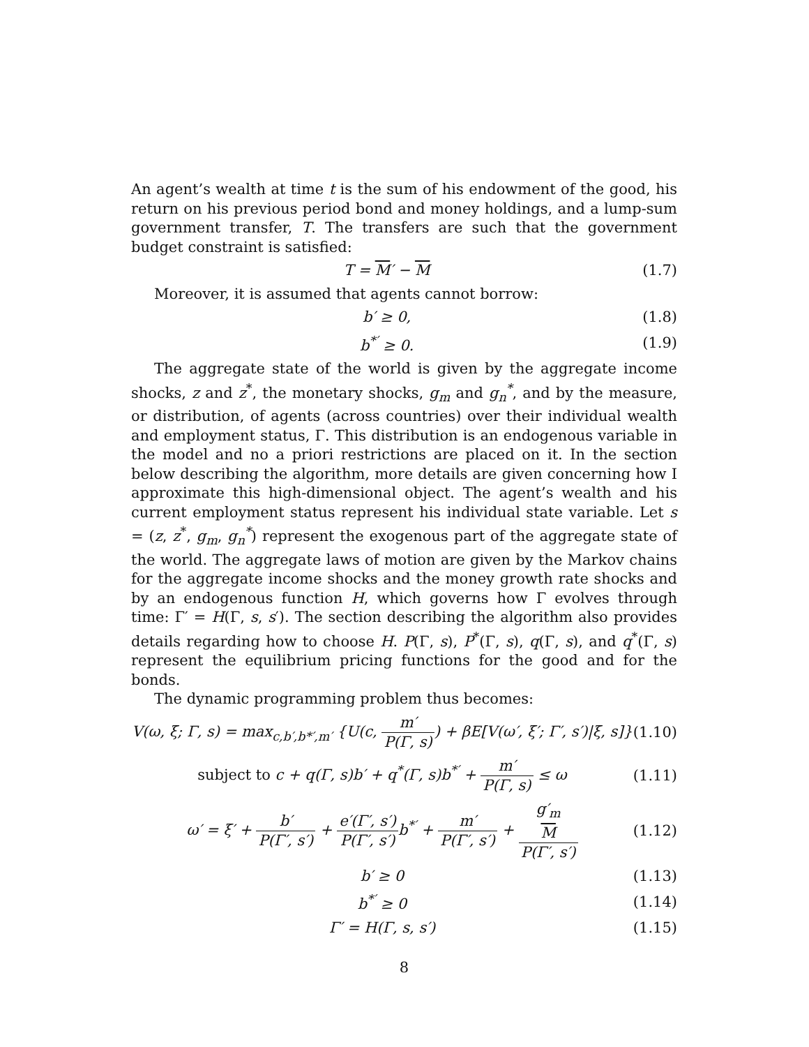An agent’s wealth at time t is the sum of his endowment of the good, his return on his previous period bond and money holdings, and a lump-sum government transfer, T. The transfers are such that the government budget constraint is satisfied:
T = M′ − M (1.7)
Moreover, it is assumed that agents cannot borrow:
b′ ≥ 0, (1.8)
b<sup>*′</sup> ≥ 0. (1.9)
The aggregate state of the world is given by the aggregate income shocks, z and z<sup>*</sup>, the monetary shocks, g<sub>m</sub> and g<sub>n</sub><sup>*</sup>, and by the measure, or distribution, of agents (across countries) over their individual wealth and employment status, Γ. This distribution is an endogenous variable in the model and no a priori restrictions are placed on it. In the section below describing the algorithm, more details are given concerning how I approximate this high-dimensional object. The agent’s wealth and his current employment status represent his individual state variable. Let s = (z, z<sup>*</sup>, g<sub>m</sub>, g<sub>n</sub><sup>*</sup>) represent the exogenous part of the aggregate state of the world. The aggregate laws of motion are given by the Markov chains for the aggregate income shocks and the money growth rate shocks and by an endogenous function H, which governs how Γ evolves through time: Γ′ = H(Γ, s, s′). The section describing the algorithm also provides details regarding how to choose H. P(Γ, s), P<sup>*</sup>(Γ, s), q(Γ, s), and q<sup>*</sup>(Γ, s) represent the equilibrium pricing functions for the good and for the bonds.
The dynamic programming problem thus becomes:
V(ω, ξ; Γ, s) = max<sub>c,b′,b*′,m′</sub> {U(c, m′ P(Γ, s)) + βE[V(ω′, ξ′; Γ′, s′)|ξ, s]} (1.10)
subject to c + q(Γ, s)b′ + q<sup>*</sup>(Γ, s)b<sup>*′</sup> + m′ P(Γ, s) ≤ ω (1.11)
ω′ = ξ′ + b′ P(Γ′, s′) + e′(Γ′, s′) P(Γ′, s′) b<sup>*′</sup> + m′ P(Γ′, s′) + g′<sub>m</sub>
M P(Γ′, s′) (1.12)
b′ ≥ 0 (1.13)
b<sup>*′</sup> ≥ 0 (1.14)
Γ′ = H(Γ, s, s′) (1.15)
8